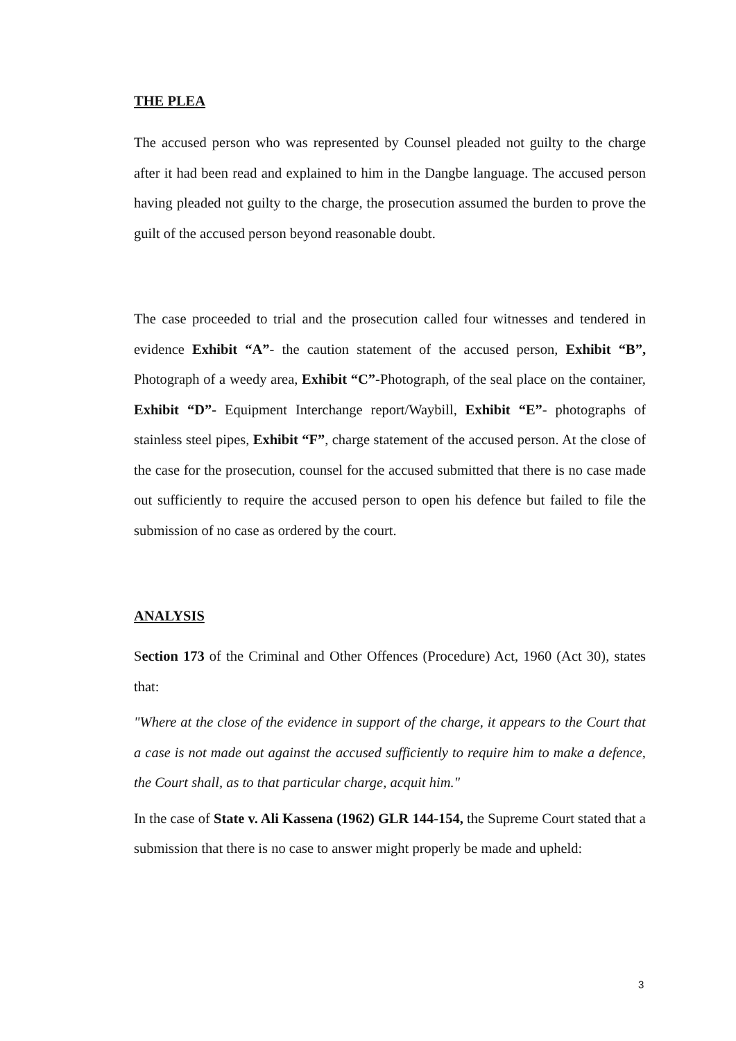THE PLEA
The accused person who was represented by Counsel pleaded not guilty to the charge after it had been read and explained to him in the Dangbe language. The accused person having pleaded not guilty to the charge, the prosecution assumed the burden to prove the guilt of the accused person beyond reasonable doubt.
The case proceeded to trial and the prosecution called four witnesses and tendered in evidence Exhibit “A”- the caution statement of the accused person, Exhibit “B”, Photograph of a weedy area, Exhibit “C”-Photograph, of the seal place on the container, Exhibit “D”- Equipment Interchange report/Waybill, Exhibit “E”- photographs of stainless steel pipes, Exhibit “F”, charge statement of the accused person. At the close of the case for the prosecution, counsel for the accused submitted that there is no case made out sufficiently to require the accused person to open his defence but failed to file the submission of no case as ordered by the court.
ANALYSIS
Section 173 of the Criminal and Other Offences (Procedure) Act, 1960 (Act 30), states that:
"Where at the close of the evidence in support of the charge, it appears to the Court that a case is not made out against the accused sufficiently to require him to make a defence, the Court shall, as to that particular charge, acquit him."
In the case of State v. Ali Kassena (1962) GLR 144-154, the Supreme Court stated that a submission that there is no case to answer might properly be made and upheld:
3